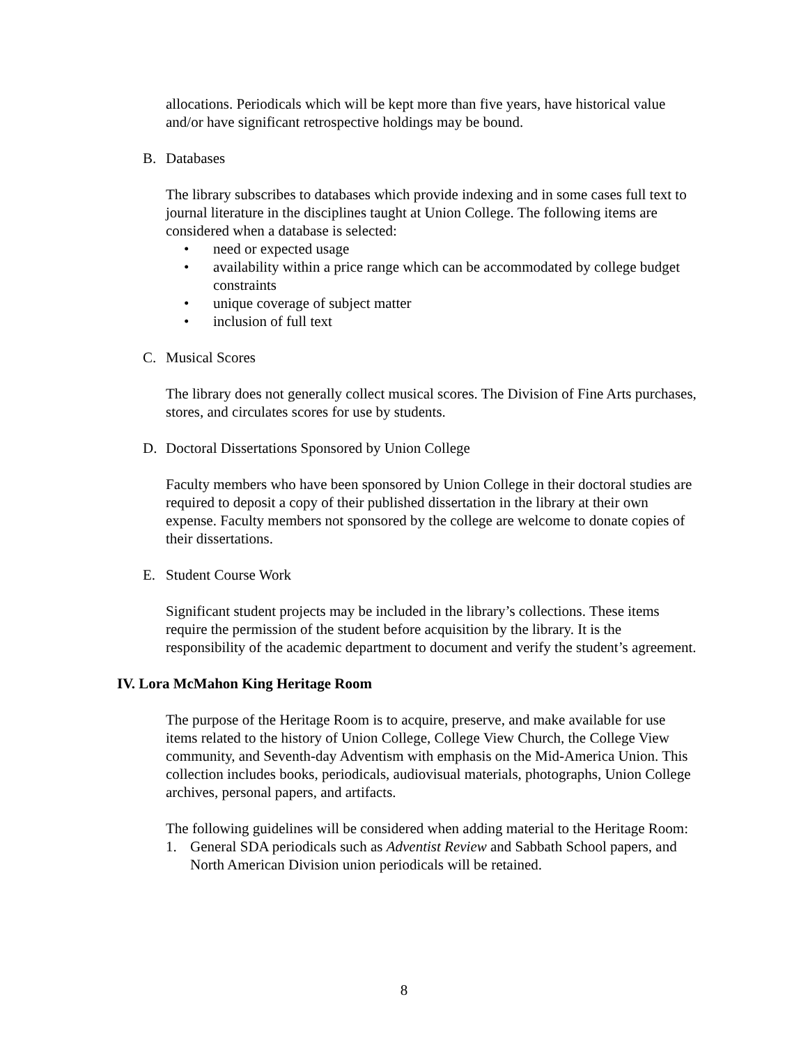allocations. Periodicals which will be kept more than five years, have historical value and/or have significant retrospective holdings may be bound.
B. Databases
The library subscribes to databases which provide indexing and in some cases full text to journal literature in the disciplines taught at Union College. The following items are considered when a database is selected:
• need or expected usage
• availability within a price range which can be accommodated by college budget constraints
• unique coverage of subject matter
• inclusion of full text
C. Musical Scores
The library does not generally collect musical scores. The Division of Fine Arts purchases, stores, and circulates scores for use by students.
D. Doctoral Dissertations Sponsored by Union College
Faculty members who have been sponsored by Union College in their doctoral studies are required to deposit a copy of their published dissertation in the library at their own expense. Faculty members not sponsored by the college are welcome to donate copies of their dissertations.
E. Student Course Work
Significant student projects may be included in the library’s collections. These items require the permission of the student before acquisition by the library. It is the responsibility of the academic department to document and verify the student’s agreement.
IV. Lora McMahon King Heritage Room
The purpose of the Heritage Room is to acquire, preserve, and make available for use items related to the history of Union College, College View Church, the College View community, and Seventh-day Adventism with emphasis on the Mid-America Union. This collection includes books, periodicals, audiovisual materials, photographs, Union College archives, personal papers, and artifacts.
The following guidelines will be considered when adding material to the Heritage Room:
1. General SDA periodicals such as Adventist Review and Sabbath School papers, and North American Division union periodicals will be retained.
8